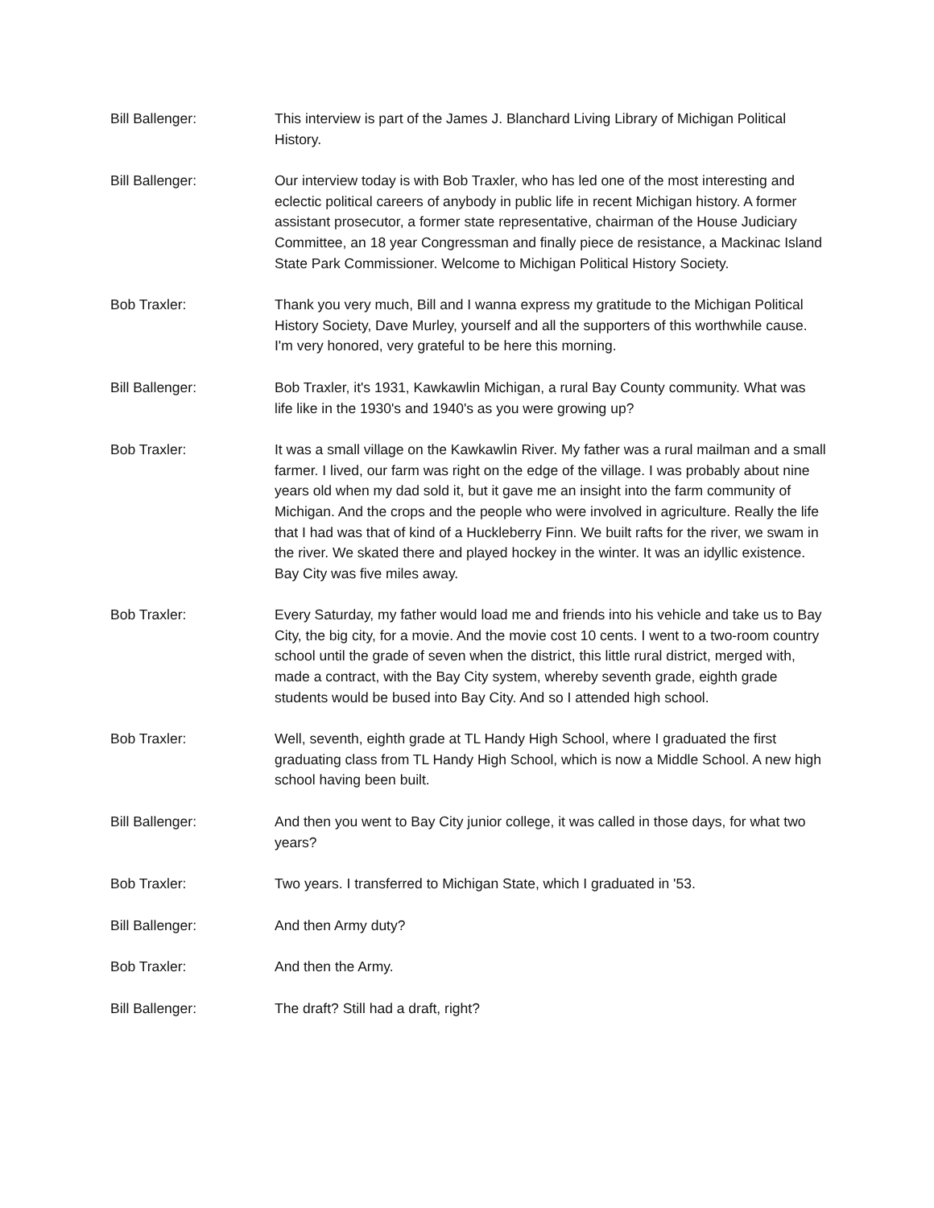Bill Ballenger: This interview is part of the James J. Blanchard Living Library of Michigan Political History.
Bill Ballenger: Our interview today is with Bob Traxler, who has led one of the most interesting and eclectic political careers of anybody in public life in recent Michigan history. A former assistant prosecutor, a former state representative, chairman of the House Judiciary Committee, an 18 year Congressman and finally piece de resistance, a Mackinac Island State Park Commissioner. Welcome to Michigan Political History Society.
Bob Traxler: Thank you very much, Bill and I wanna express my gratitude to the Michigan Political History Society, Dave Murley, yourself and all the supporters of this worthwhile cause. I'm very honored, very grateful to be here this morning.
Bill Ballenger: Bob Traxler, it's 1931, Kawkawlin Michigan, a rural Bay County community. What was life like in the 1930's and 1940's as you were growing up?
Bob Traxler: It was a small village on the Kawkawlin River. My father was a rural mailman and a small farmer. I lived, our farm was right on the edge of the village. I was probably about nine years old when my dad sold it, but it gave me an insight into the farm community of Michigan. And the crops and the people who were involved in agriculture. Really the life that I had was that of kind of a Huckleberry Finn. We built rafts for the river, we swam in the river. We skated there and played hockey in the winter. It was an idyllic existence. Bay City was five miles away.
Bob Traxler: Every Saturday, my father would load me and friends into his vehicle and take us to Bay City, the big city, for a movie. And the movie cost 10 cents. I went to a two-room country school until the grade of seven when the district, this little rural district, merged with, made a contract, with the Bay City system, whereby seventh grade, eighth grade students would be bused into Bay City. And so I attended high school.
Bob Traxler: Well, seventh, eighth grade at TL Handy High School, where I graduated the first graduating class from TL Handy High School, which is now a Middle School. A new high school having been built.
Bill Ballenger: And then you went to Bay City junior college, it was called in those days, for what two years?
Bob Traxler: Two years. I transferred to Michigan State, which I graduated in '53.
Bill Ballenger: And then Army duty?
Bob Traxler: And then the Army.
Bill Ballenger: The draft? Still had a draft, right?